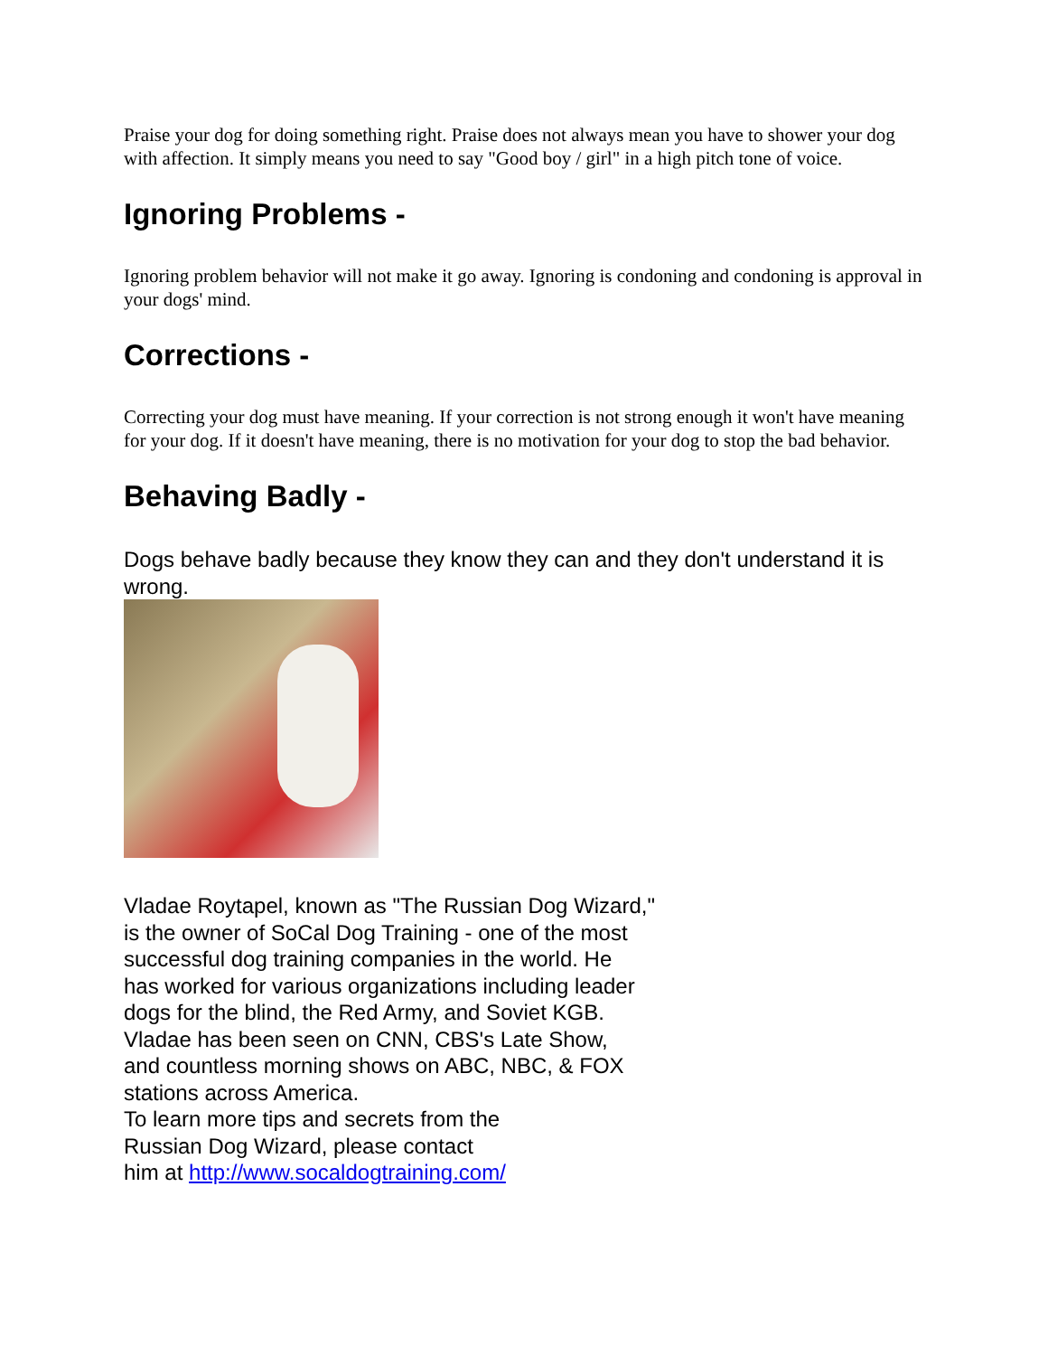Praise your dog for doing something right. Praise does not always mean you have to shower your dog with affection. It simply means you need to say "Good boy / girl" in a high pitch tone of voice.
Ignoring Problems -
Ignoring problem behavior will not make it go away. Ignoring is condoning and condoning is approval in your dogs' mind.
Corrections -
Correcting your dog must have meaning. If your correction is not strong enough it won't have meaning for your dog. If it doesn't have meaning, there is no motivation for your dog to stop the bad behavior.
Behaving Badly -
Dogs behave badly because they know they can and they don't understand it is wrong.
Vladae Roytapel, known as "The Russian Dog Wizard,"
is the owner of SoCal Dog Training - one of the most
successful dog training companies in the world. He
has worked for various organizations including leader
dogs for the blind, the Red Army, and Soviet KGB.
Vladae has been seen on CNN, CBS's Late Show,
and countless morning shows on ABC, NBC, & FOX
stations across America.
To learn more tips and secrets from the
Russian Dog Wizard, please contact
him at http://www.socaldogtraining.com/